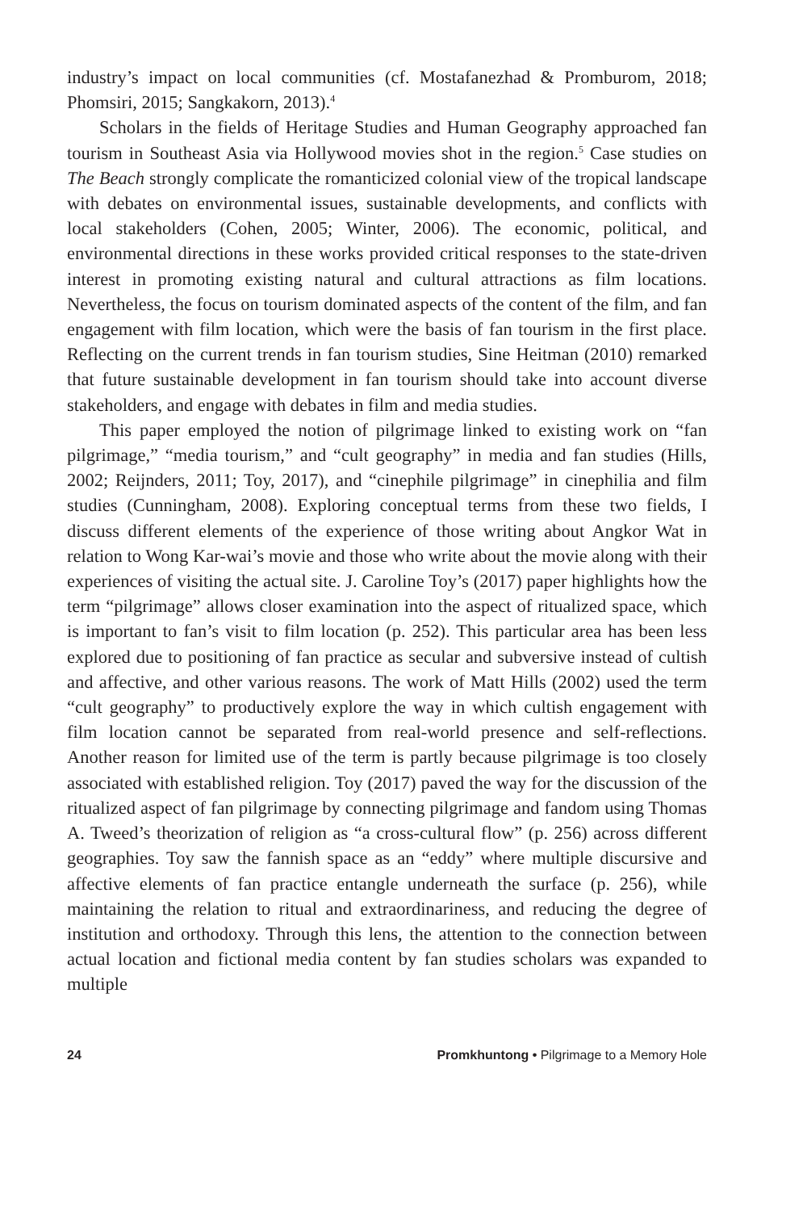industry’s impact on local communities (cf. Mostafanezhad & Promburom, 2018; Phomsiri, 2015; Sangkakorn, 2013).<sup>4</sup>
Scholars in the fields of Heritage Studies and Human Geography approached fan tourism in Southeast Asia via Hollywood movies shot in the region.<sup>5</sup> Case studies on The Beach strongly complicate the romanticized colonial view of the tropical landscape with debates on environmental issues, sustainable developments, and conflicts with local stakeholders (Cohen, 2005; Winter, 2006). The economic, political, and environmental directions in these works provided critical responses to the state-driven interest in promoting existing natural and cultural attractions as film locations. Nevertheless, the focus on tourism dominated aspects of the content of the film, and fan engagement with film location, which were the basis of fan tourism in the first place. Reflecting on the current trends in fan tourism studies, Sine Heitman (2010) remarked that future sustainable development in fan tourism should take into account diverse stakeholders, and engage with debates in film and media studies.
This paper employed the notion of pilgrimage linked to existing work on “fan pilgrimage,” “media tourism,” and “cult geography” in media and fan studies (Hills, 2002; Reijnders, 2011; Toy, 2017), and “cinephile pilgrimage” in cinephilia and film studies (Cunningham, 2008). Exploring conceptual terms from these two fields, I discuss different elements of the experience of those writing about Angkor Wat in relation to Wong Kar-wai’s movie and those who write about the movie along with their experiences of visiting the actual site. J. Caroline Toy’s (2017) paper highlights how the term “pilgrimage” allows closer examination into the aspect of ritualized space, which is important to fan’s visit to film location (p. 252). This particular area has been less explored due to positioning of fan practice as secular and subversive instead of cultish and affective, and other various reasons. The work of Matt Hills (2002) used the term “cult geography” to productively explore the way in which cultish engagement with film location cannot be separated from real-world presence and self-reflections. Another reason for limited use of the term is partly because pilgrimage is too closely associated with established religion. Toy (2017) paved the way for the discussion of the ritualized aspect of fan pilgrimage by connecting pilgrimage and fandom using Thomas A. Tweed’s theorization of religion as “a cross-cultural flow” (p. 256) across different geographies. Toy saw the fannish space as an “eddy” where multiple discursive and affective elements of fan practice entangle underneath the surface (p. 256), while maintaining the relation to ritual and extraordinariness, and reducing the degree of institution and orthodoxy. Through this lens, the attention to the connection between actual location and fictional media content by fan studies scholars was expanded to multiple
24 Promkhuntong • Pilgrimage to a Memory Hole